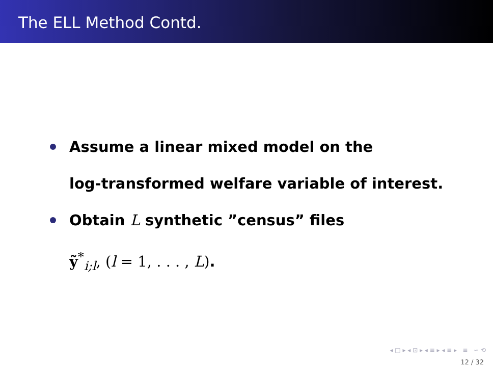The ELL Method Contd.
Assume a linear mixed model on the
log-transformed welfare variable of interest.
Obtain L synthetic ”census” files
ỹ<sup>*</sup><sub>i;l</sub>, (l = 1, . . . , L).
◂ □ ▸ ◂ ⊡ ▸ ◂ ≡ ▸ ◂ ≡ ▸ ≡ ∽ ⟲
12 / 32